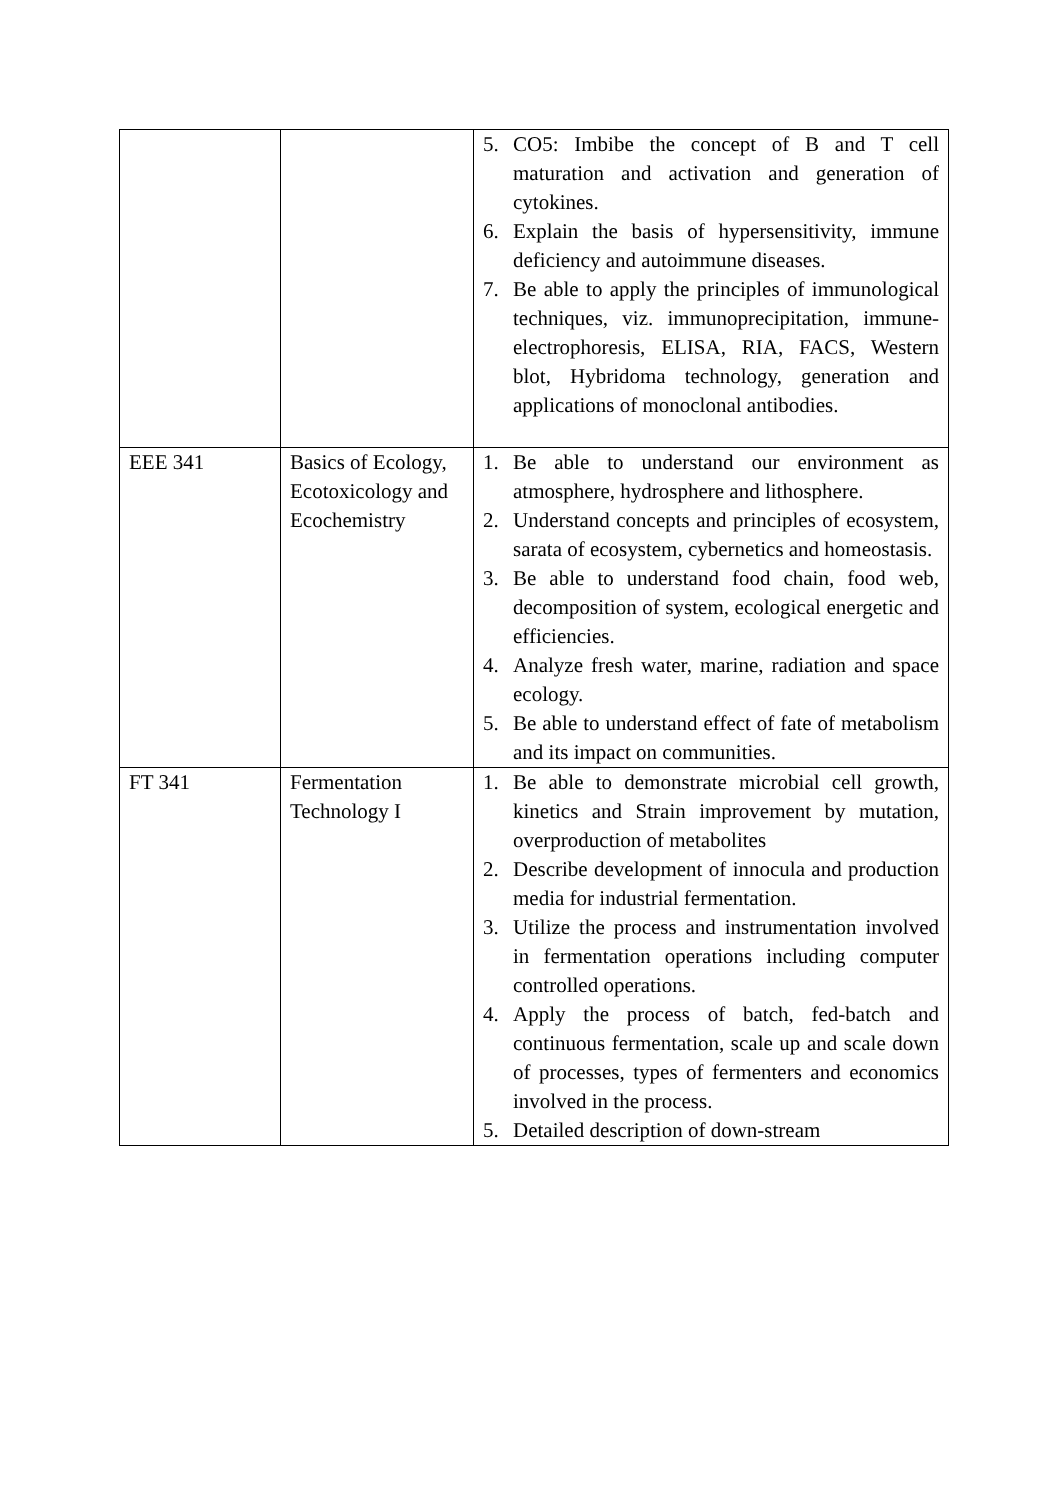| | | 5. CO5: Imbibe the concept of B and T cell maturation and activation and generation of cytokines. 6. Explain the basis of hypersensitivity, immune deficiency and autoimmune diseases. 7. Be able to apply the principles of immunological techniques, viz. immunoprecipitation, immune-electrophoresis, ELISA, RIA, FACS, Western blot, Hybridoma technology, generation and applications of monoclonal antibodies. |
| EEE 341 | Basics of Ecology, Ecotoxicology and Ecochemistry | 1. Be able to understand our environment as atmosphere, hydrosphere and lithosphere. 2. Understand concepts and principles of ecosystem, sarata of ecosystem, cybernetics and homeostasis. 3. Be able to understand food chain, food web, decomposition of system, ecological energetic and efficiencies. 4. Analyze fresh water, marine, radiation and space ecology. 5. Be able to understand effect of fate of metabolism and its impact on communities. |
| FT 341 | Fermentation Technology I | 1. Be able to demonstrate microbial cell growth, kinetics and Strain improvement by mutation, overproduction of metabolites 2. Describe development of innocula and production media for industrial fermentation. 3. Utilize the process and instrumentation involved in fermentation operations including computer controlled operations. 4. Apply the process of batch, fed-batch and continuous fermentation, scale up and scale down of processes, types of fermenters and economics involved in the process. 5. Detailed description of down-stream |